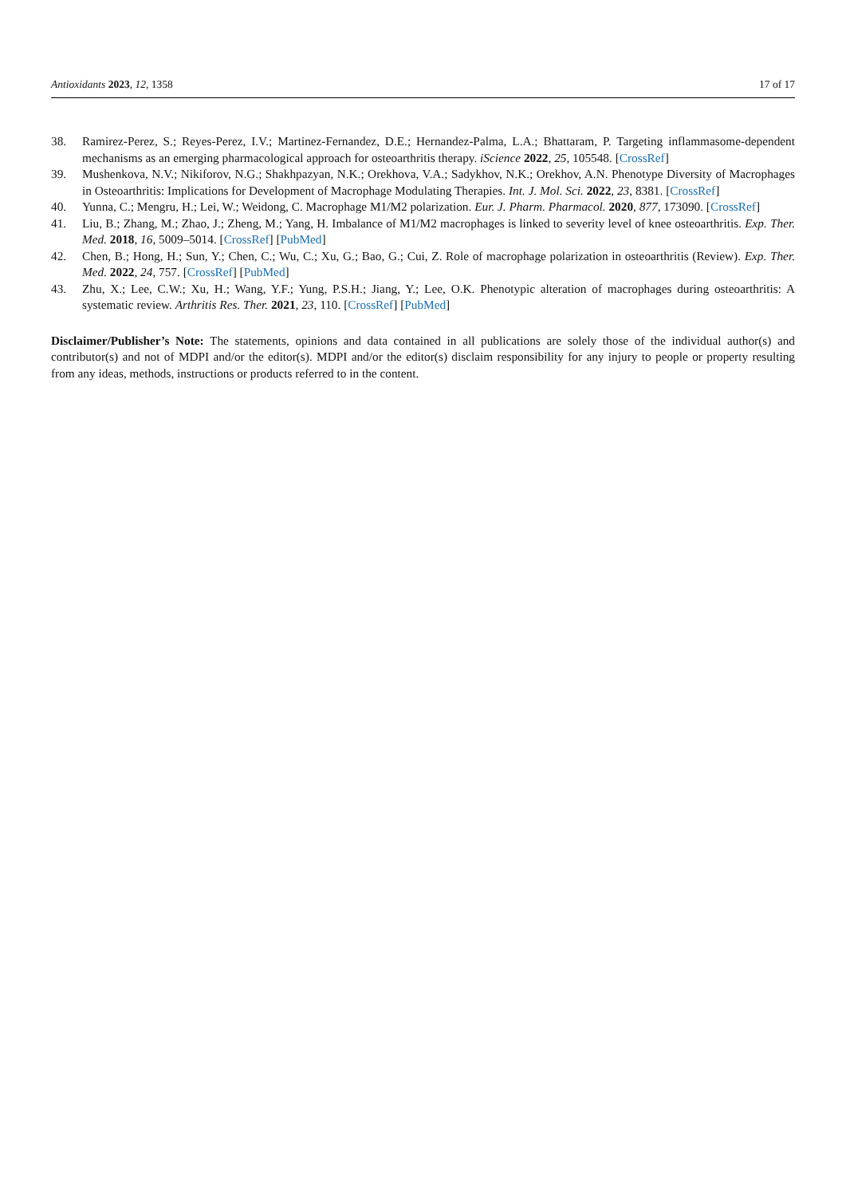Antioxidants 2023, 12, 1358 17 of 17
38. Ramirez-Perez, S.; Reyes-Perez, I.V.; Martinez-Fernandez, D.E.; Hernandez-Palma, L.A.; Bhattaram, P. Targeting inflammasome-dependent mechanisms as an emerging pharmacological approach for osteoarthritis therapy. iScience 2022, 25, 105548. [CrossRef]
39. Mushenkova, N.V.; Nikiforov, N.G.; Shakhpazyan, N.K.; Orekhova, V.A.; Sadykhov, N.K.; Orekhov, A.N. Phenotype Diversity of Macrophages in Osteoarthritis: Implications for Development of Macrophage Modulating Therapies. Int. J. Mol. Sci. 2022, 23, 8381. [CrossRef]
40. Yunna, C.; Mengru, H.; Lei, W.; Weidong, C. Macrophage M1/M2 polarization. Eur. J. Pharm. Pharmacol. 2020, 877, 173090. [CrossRef]
41. Liu, B.; Zhang, M.; Zhao, J.; Zheng, M.; Yang, H. Imbalance of M1/M2 macrophages is linked to severity level of knee osteoarthritis. Exp. Ther. Med. 2018, 16, 5009–5014. [CrossRef] [PubMed]
42. Chen, B.; Hong, H.; Sun, Y.; Chen, C.; Wu, C.; Xu, G.; Bao, G.; Cui, Z. Role of macrophage polarization in osteoarthritis (Review). Exp. Ther. Med. 2022, 24, 757. [CrossRef] [PubMed]
43. Zhu, X.; Lee, C.W.; Xu, H.; Wang, Y.F.; Yung, P.S.H.; Jiang, Y.; Lee, O.K. Phenotypic alteration of macrophages during osteoarthritis: A systematic review. Arthritis Res. Ther. 2021, 23, 110. [CrossRef] [PubMed]
Disclaimer/Publisher’s Note: The statements, opinions and data contained in all publications are solely those of the individual author(s) and contributor(s) and not of MDPI and/or the editor(s). MDPI and/or the editor(s) disclaim responsibility for any injury to people or property resulting from any ideas, methods, instructions or products referred to in the content.